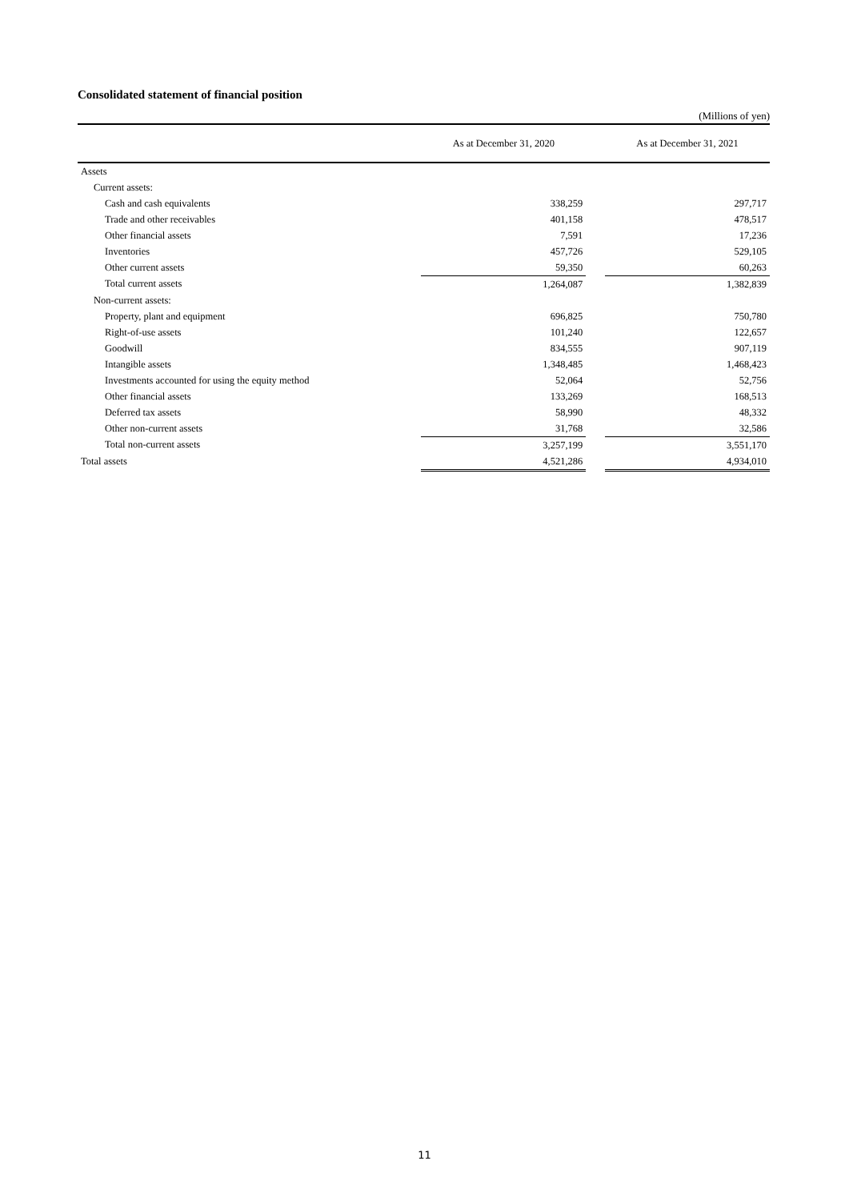Consolidated statement of financial position
(Millions of yen)
| | As at December 31, 2020 | | As at December 31, 2021 |
| --- | --- | --- | --- |
| Assets | | | |
| Current assets: | | | |
| Cash and cash equivalents | 338,259 | | 297,717 |
| Trade and other receivables | 401,158 | | 478,517 |
| Other financial assets | 7,591 | | 17,236 |
| Inventories | 457,726 | | 529,105 |
| Other current assets | 59,350 | | 60,263 |
| Total current assets | 1,264,087 | | 1,382,839 |
| Non-current assets: | | | |
| Property, plant and equipment | 696,825 | | 750,780 |
| Right-of-use assets | 101,240 | | 122,657 |
| Goodwill | 834,555 | | 907,119 |
| Intangible assets | 1,348,485 | | 1,468,423 |
| Investments accounted for using the equity method | 52,064 | | 52,756 |
| Other financial assets | 133,269 | | 168,513 |
| Deferred tax assets | 58,990 | | 48,332 |
| Other non-current assets | 31,768 | | 32,586 |
| Total non-current assets | 3,257,199 | | 3,551,170 |
| Total assets | 4,521,286 | | 4,934,010 |
11